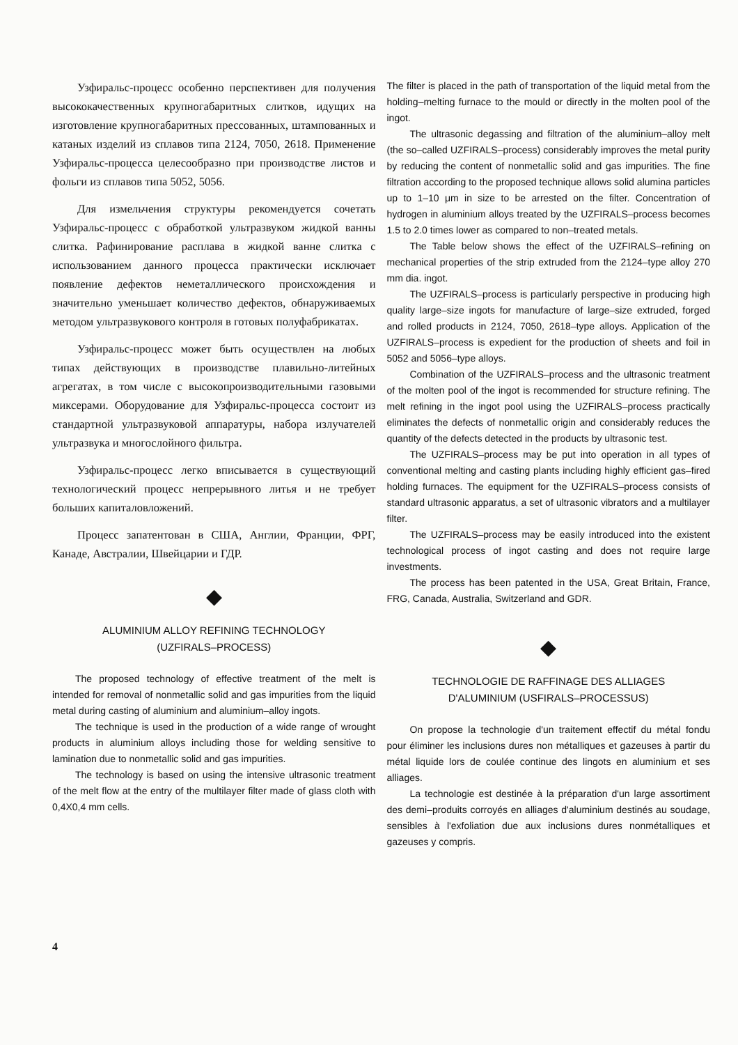Узфиральс-процесс особенно перспективен для получения высококачественных крупногабаритных слитков, идущих на изготовление крупногабаритных прессованных, штампованных и катаных изделий из сплавов типа 2124, 7050, 2618. Применение Узфиральс-процесса целесообразно при производстве листов и фольги из сплавов типа 5052, 5056.
Для измельчения структуры рекомендуется сочетать Узфиральс-процесс с обработкой ультразвуком жидкой ванны слитка. Рафинирование расплава в жидкой ванне слитка с использованием данного процесса практически исключает появление дефектов неметаллического происхождения и значительно уменьшает количество дефектов, обнаруживаемых методом ультразвукового контроля в готовых полуфабрикатах.
Узфиральс-процесс может быть осуществлен на любых типах действующих в производстве плавильно-литейных агрегатах, в том числе с высокопроизводительными газовыми миксерами. Оборудование для Узфиральс-процесса состоит из стандартной ультразвуковой аппаратуры, набора излучателей ультразвука и многослойного фильтра.
Узфиральс-процесс легко вписывается в существующий технологический процесс непрерывного литья и не требует больших капиталовложений.
Процесс запатентован в США, Англии, Франции, ФРГ, Канаде, Австралии, Швейцарии и ГДР.
◆
ALUMINIUM ALLOY REFINING TECHNOLOGY
(UZFIRALS–PROCESS)
The proposed technology of effective treatment of the melt is intended for removal of nonmetallic solid and gas impurities from the liquid metal during casting of aluminium and aluminium–alloy ingots.
The technique is used in the production of a wide range of wrought products in aluminium alloys including those for welding sensitive to lamination due to nonmetallic solid and gas impurities.
The technology is based on using the intensive ultrasonic treatment of the melt flow at the entry of the multilayer filter made of glass cloth with 0,4X0,4 mm cells.
The filter is placed in the path of transportation of the liquid metal from the holding–melting furnace to the mould or directly in the molten pool of the ingot.
The ultrasonic degassing and filtration of the aluminium–alloy melt (the so–called UZFIRALS–process) considerably improves the metal purity by reducing the content of nonmetallic solid and gas impurities. The fine filtration according to the proposed technique allows solid alumina particles up to 1–10 μm in size to be arrested on the filter. Concentration of hydrogen in aluminium alloys treated by the UZFIRALS–process becomes 1.5 to 2.0 times lower as compared to non–treated metals.
The Table below shows the effect of the UZFIRALS–refining on mechanical properties of the strip extruded from the 2124–type alloy 270 mm dia. ingot.
The UZFIRALS–process is particularly perspective in producing high quality large–size ingots for manufacture of large–size extruded, forged and rolled products in 2124, 7050, 2618–type alloys. Application of the UZFIRALS–process is expedient for the production of sheets and foil in 5052 and 5056–type alloys.
Combination of the UZFIRALS–process and the ultrasonic treatment of the molten pool of the ingot is recommended for structure refining. The melt refining in the ingot pool using the UZFIRALS–process practically eliminates the defects of nonmetallic origin and considerably reduces the quantity of the defects detected in the products by ultrasonic test.
The UZFIRALS–process may be put into operation in all types of conventional melting and casting plants including highly efficient gas–fired holding furnaces. The equipment for the UZFIRALS–process consists of standard ultrasonic apparatus, a set of ultrasonic vibrators and a multilayer filter.
The UZFIRALS–process may be easily introduced into the existent technological process of ingot casting and does not require large investments.
The process has been patented in the USA, Great Britain, France, FRG, Canada, Australia, Switzerland and GDR.
◆
TECHNOLOGIE DE RAFFINAGE DES ALLIAGES
D'ALUMINIUM (USFIRALS–PROCESSUS)
On propose la technologie d'un traitement effectif du métal fondu pour éliminer les inclusions dures non métalliques et gazeuses à partir du métal liquide lors de coulée continue des lingots en aluminium et ses alliages.
La technologie est destinée à la préparation d'un large assortiment des demi–produits corroyés en alliages d'aluminium destinés au soudage, sensibles à l'exfoliation due aux inclusions dures nonmétalliques et gazeuses y compris.
4